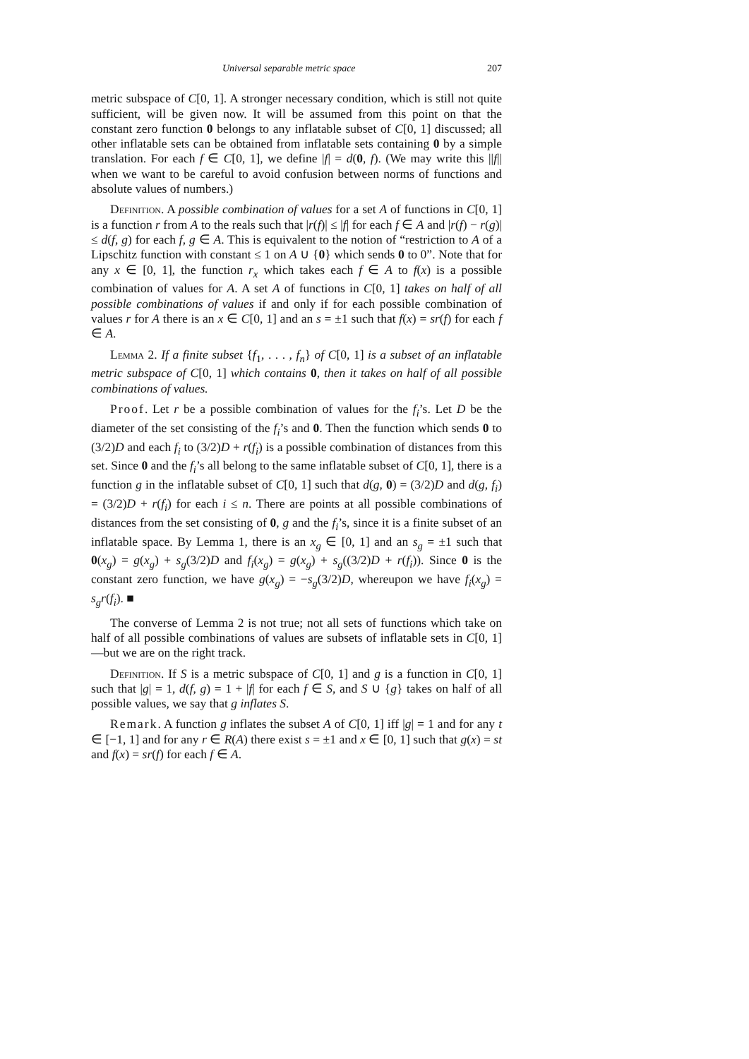Universal separable metric space 207
metric subspace of C[0, 1]. A stronger necessary condition, which is still not quite sufficient, will be given now. It will be assumed from this point on that the constant zero function 0 belongs to any inflatable subset of C[0, 1] discussed; all other inflatable sets can be obtained from inflatable sets containing 0 by a simple translation. For each f ∈ C[0, 1], we define |f| = d(0, f). (We may write this ||f|| when we want to be careful to avoid confusion between norms of functions and absolute values of numbers.)
Definition. A possible combination of values for a set A of functions in C[0, 1] is a function r from A to the reals such that |r(f)| ≤ |f| for each f ∈ A and |r(f) − r(g)| ≤ d(f, g) for each f, g ∈ A. This is equivalent to the notion of “restriction to A of a Lipschitz function with constant ≤ 1 on A ∪ {0} which sends 0 to 0”. Note that for any x ∈ [0, 1], the function r<sub>x</sub> which takes each f ∈ A to f(x) is a possible combination of values for A. A set A of functions in C[0, 1] takes on half of all possible combinations of values if and only if for each possible combination of values r for A there is an x ∈ C[0, 1] and an s = ±1 such that f(x) = sr(f) for each f ∈ A.
Lemma 2. If a finite subset {f<sub>1</sub>, . . . , f<sub>n</sub>} of C[0, 1] is a subset of an inflatable metric subspace of C[0, 1] which contains 0, then it takes on half of all possible combinations of values.
Proof. Let r be a possible combination of values for the f<sub>i</sub>’s. Let D be the diameter of the set consisting of the f<sub>i</sub>’s and 0. Then the function which sends 0 to (3/2)D and each f<sub>i</sub> to (3/2)D + r(f<sub>i</sub>) is a possible combination of distances from this set. Since 0 and the f<sub>i</sub>’s all belong to the same inflatable subset of C[0, 1], there is a function g in the inflatable subset of C[0, 1] such that d(g, 0) = (3/2)D and d(g, f<sub>i</sub>) = (3/2)D + r(f<sub>i</sub>) for each i ≤ n. There are points at all possible combinations of distances from the set consisting of 0, g and the f<sub>i</sub>’s, since it is a finite subset of an inflatable space. By Lemma 1, there is an x<sub>g</sub> ∈ [0, 1] and an s<sub>g</sub> = ±1 such that 0(x<sub>g</sub>) = g(x<sub>g</sub>) + s<sub>g</sub>(3/2)D and f<sub>i</sub>(x<sub>g</sub>) = g(x<sub>g</sub>) + s<sub>g</sub>((3/2)D + r(f<sub>i</sub>)). Since 0 is the constant zero function, we have g(x<sub>g</sub>) = −s<sub>g</sub>(3/2)D, whereupon we have f<sub>i</sub>(x<sub>g</sub>) = s<sub>g</sub>r(f<sub>i</sub>). ■
The converse of Lemma 2 is not true; not all sets of functions which take on half of all possible combinations of values are subsets of inflatable sets in C[0, 1]—but we are on the right track.
Definition. If S is a metric subspace of C[0, 1] and g is a function in C[0, 1] such that |g| = 1, d(f, g) = 1 + |f| for each f ∈ S, and S ∪ {g} takes on half of all possible values, we say that g inflates S.
Remark. A function g inflates the subset A of C[0, 1] iff |g| = 1 and for any t ∈ [−1, 1] and for any r ∈ R(A) there exist s = ±1 and x ∈ [0, 1] such that g(x) = st and f(x) = sr(f) for each f ∈ A.